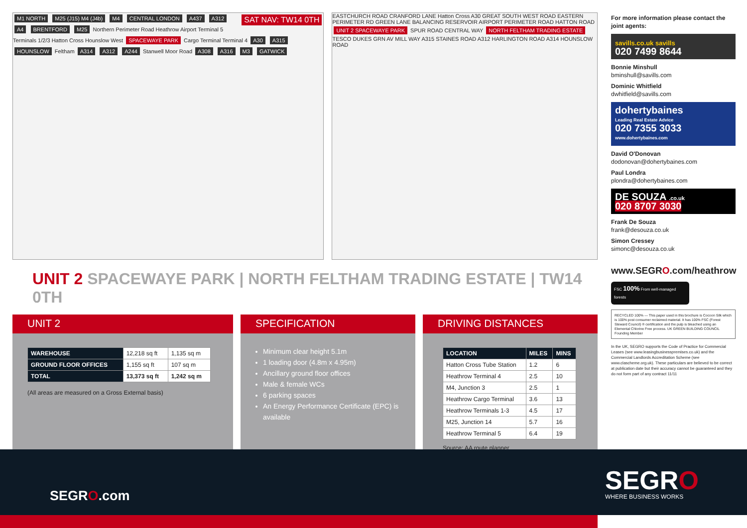SAT NAV: TW14 0TH
M1 NORTH M25 (J15) M4 (J4b) M4 CENTRAL LONDON A437 A312 A4 BRENTFORD M25 Northern Perimeter Road Heathrow Airport Terminal 5 Terminals 1/2/3 Hatton Cross Hounslow West SPACEWAYE PARK Cargo Terminal Terminal 4 A30 A315 HOUNSLOW Feltham A314 A312 A244 Stanwell Moor Road A308 A316 M3 GATWICK
EASTCHURCH ROAD CRANFORD LANE Hatton Cross A30 GREAT SOUTH WEST ROAD EASTERN PERIMETER RD GREEN LANE BALANCING RESERVOIR AIRPORT PERIMETER ROAD HATTON ROAD UNIT 2 SPACEWAYE PARK SPUR ROAD CENTRAL WAY NORTH FELTHAM TRADING ESTATE TESCO DUKES GRN AV MILL WAY A315 STAINES ROAD A312 HARLINGTON ROAD A314 HOUNSLOW ROAD
UNIT 2 SPACEWAYE PARK | NORTH FELTHAM TRADING ESTATE | TW14 0TH
UNIT 2
| WAREHOUSE | 12,218 sq ft | 1,135 sq m |
| GROUND FLOOR OFFICES | 1,155 sq ft | 107 sq m |
| TOTAL | 13,373 sq ft | 1,242 sq m |
(All areas are measured on a Gross External basis)
SPECIFICATION
Minimum clear height 5.1m
1 loading door (4.8m x 4.95m)
Ancillary ground floor offices
Male & female WCs
6 parking spaces
An Energy Performance Certificate (EPC) is available
DRIVING DISTANCES
| LOCATION | MILES | MINS |
| --- | --- | --- |
| Hatton Cross Tube Station | 1.2 | 6 |
| Heathrow Terminal 4 | 2.5 | 10 |
| M4, Junction 3 | 2.5 | 1 |
| Heathrow Cargo Terminal | 3.6 | 13 |
| Heathrow Terminals 1-3 | 4.5 | 17 |
| M25, Junction 14 | 5.7 | 16 |
| Heathrow Terminal 5 | 6.4 | 19 |
Source: AA route planner
For more information please contact the joint agents:
savills.co.uk savills
020 7499 8644
Bonnie Minshull
bminshull@savills.com
Dominic Whitfield
dwhitfield@savills.com
dohertybaines
Leading Real Estate Advice
020 7355 3033
www.dohertybaines.com
David O'Donovan
dodonovan@dohertybaines.com
Paul Londra
plondra@dohertybaines.com
DE SOUZA .co.uk
020 8707 3030
Frank De Souza
frank@desouza.co.uk
Simon Cressey
simonc@desouza.co.uk
www.SEGRO.com/heathrow
FSC 100% From well-managed forests
RECYCLED 100% — This paper used in this brochure is Cocoon Silk which is 100% post consumer reclaimed material. It has 100% FSC (Forest Steward Council) ® certification and the pulp is bleached using an Elemental Chlorine Free process. UK GREEN BUILDING COUNCIL Founding Member
In the UK, SEGRO supports the Code of Practice for Commercial Leases (see www.leasingbusinesspremises.co.uk) and the Commercial Landlords Accreditation Scheme (see www.clascheme.org.uk). These particulars are believed to be correct at publication date but their accuracy cannot be guaranteed and they do not form part of any contract 11/11
SEGRO.com
SEGRO
WHERE BUSINESS WORKS